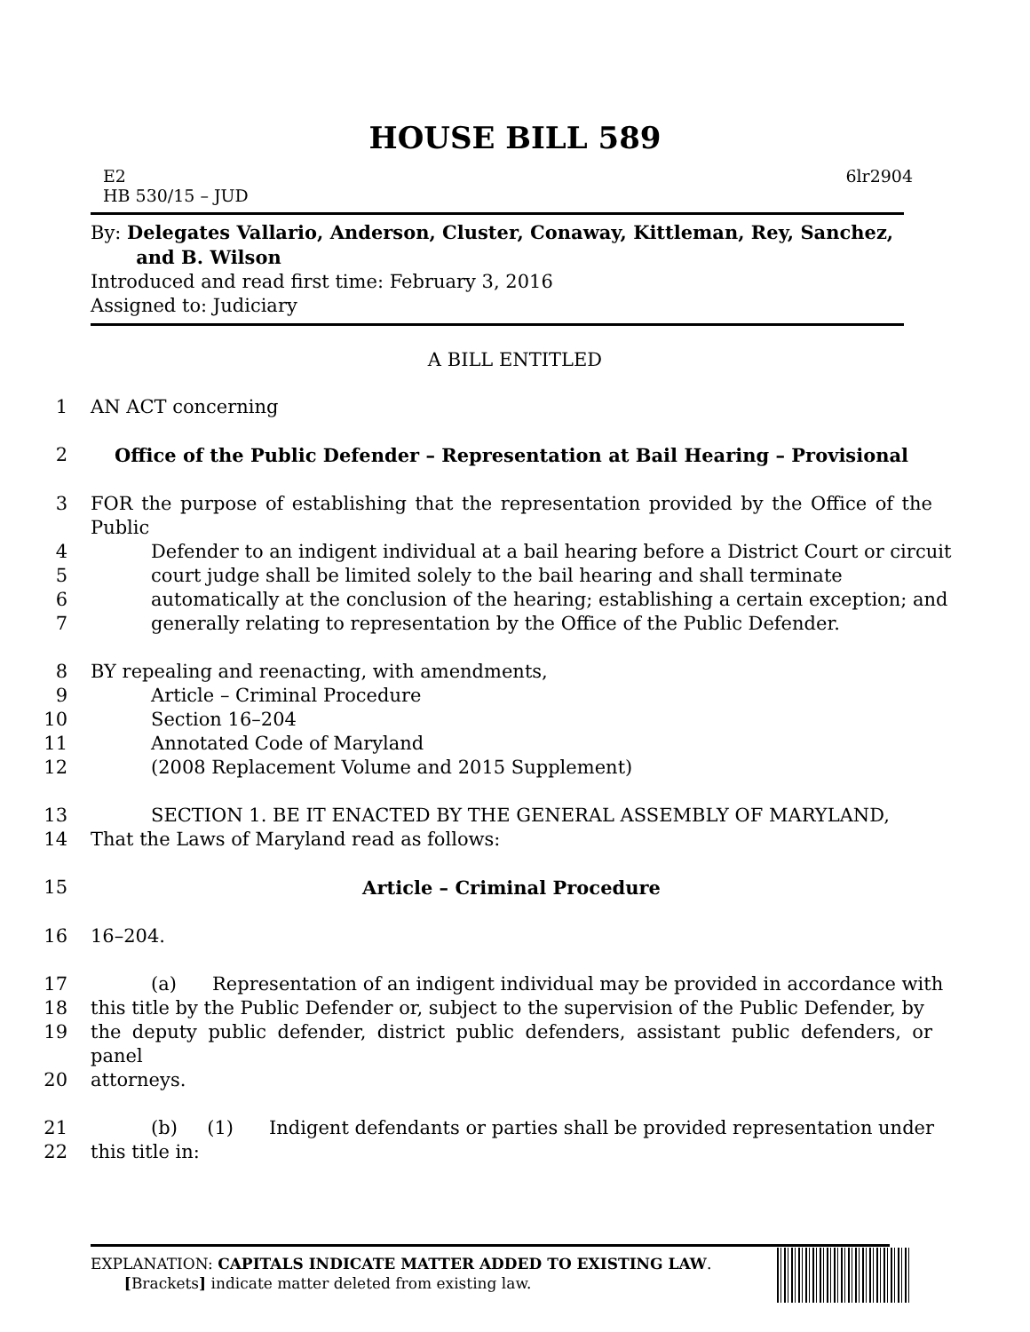HOUSE BILL 589
E2 6lr2904
HB 530/15 – JUD
By: Delegates Vallario, Anderson, Cluster, Conaway, Kittleman, Rey, Sanchez,
and B. Wilson
Introduced and read first time: February 3, 2016
Assigned to: Judiciary
A BILL ENTITLED
1 AN ACT concerning
2 Office of the Public Defender – Representation at Bail Hearing – Provisional
3 FOR the purpose of establishing that the representation provided by the Office of the Public
4 Defender to an indigent individual at a bail hearing before a District Court or circuit
5 court judge shall be limited solely to the bail hearing and shall terminate
6 automatically at the conclusion of the hearing; establishing a certain exception; and
7 generally relating to representation by the Office of the Public Defender.
8 BY repealing and reenacting, with amendments,
9 Article – Criminal Procedure
10 Section 16–204
11 Annotated Code of Maryland
12 (2008 Replacement Volume and 2015 Supplement)
13 SECTION 1. BE IT ENACTED BY THE GENERAL ASSEMBLY OF MARYLAND,
14 That the Laws of Maryland read as follows:
15 Article – Criminal Procedure
16 16–204.
17 (a) Representation of an indigent individual may be provided in accordance with
18 this title by the Public Defender or, subject to the supervision of the Public Defender, by
19 the deputy public defender, district public defenders, assistant public defenders, or panel
20 attorneys.
21 (b) (1) Indigent defendants or parties shall be provided representation under
22 this title in:
EXPLANATION: CAPITALS INDICATE MATTER ADDED TO EXISTING LAW.
[Brackets] indicate matter deleted from existing law.